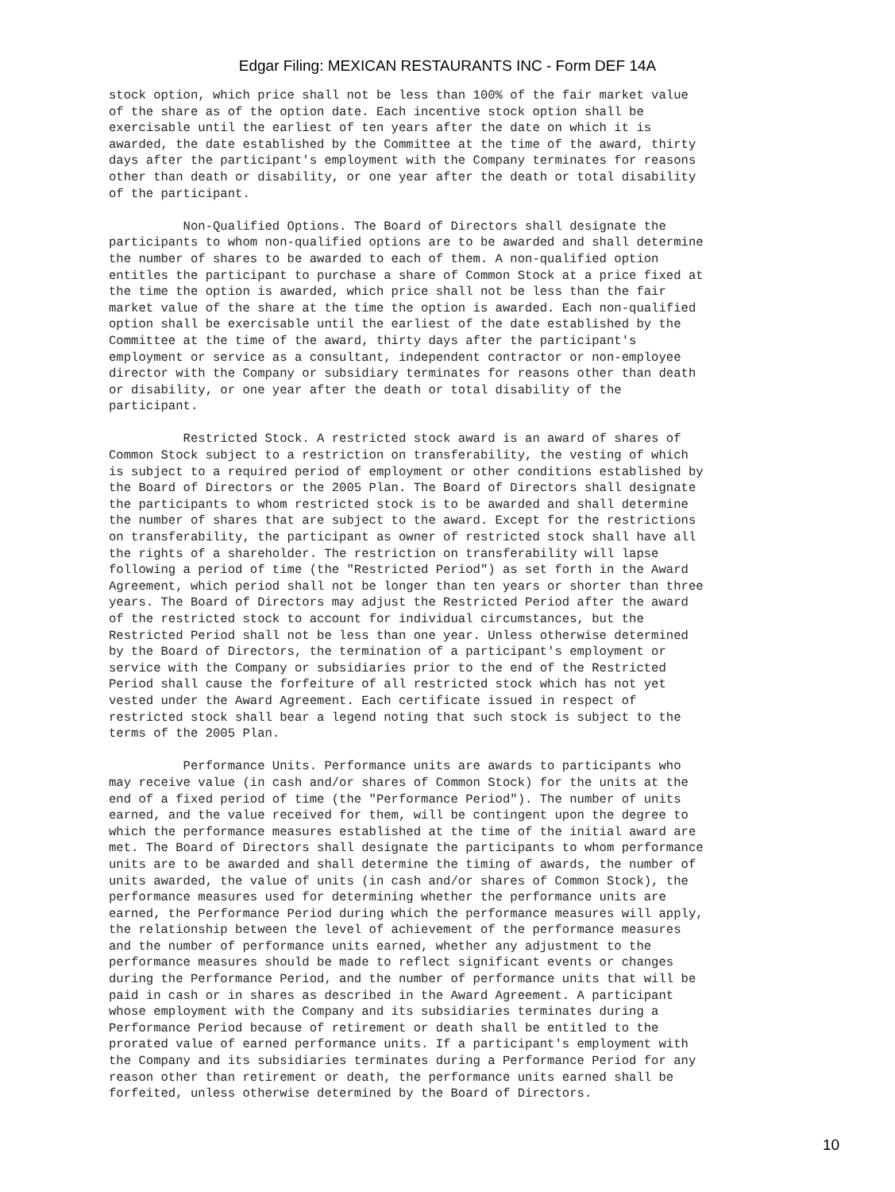Edgar Filing: MEXICAN RESTAURANTS INC - Form DEF 14A
stock option, which price shall not be less than 100% of the fair market value
of the share as of the option date. Each incentive stock option shall be
exercisable until the earliest of ten years after the date on which it is
awarded, the date established by the Committee at the time of the award, thirty
days after the participant's employment with the Company terminates for reasons
other than death or disability, or one year after the death or total disability
of the participant.

          Non-Qualified Options. The Board of Directors shall designate the
participants to whom non-qualified options are to be awarded and shall determine
the number of shares to be awarded to each of them. A non-qualified option
entitles the participant to purchase a share of Common Stock at a price fixed at
the time the option is awarded, which price shall not be less than the fair
market value of the share at the time the option is awarded. Each non-qualified
option shall be exercisable until the earliest of the date established by the
Committee at the time of the award, thirty days after the participant's
employment or service as a consultant, independent contractor or non-employee
director with the Company or subsidiary terminates for reasons other than death
or disability, or one year after the death or total disability of the
participant.

          Restricted Stock. A restricted stock award is an award of shares of
Common Stock subject to a restriction on transferability, the vesting of which
is subject to a required period of employment or other conditions established by
the Board of Directors or the 2005 Plan. The Board of Directors shall designate
the participants to whom restricted stock is to be awarded and shall determine
the number of shares that are subject to the award. Except for the restrictions
on transferability, the participant as owner of restricted stock shall have all
the rights of a shareholder. The restriction on transferability will lapse
following a period of time (the "Restricted Period") as set forth in the Award
Agreement, which period shall not be longer than ten years or shorter than three
years. The Board of Directors may adjust the Restricted Period after the award
of the restricted stock to account for individual circumstances, but the
Restricted Period shall not be less than one year. Unless otherwise determined
by the Board of Directors, the termination of a participant's employment or
service with the Company or subsidiaries prior to the end of the Restricted
Period shall cause the forfeiture of all restricted stock which has not yet
vested under the Award Agreement. Each certificate issued in respect of
restricted stock shall bear a legend noting that such stock is subject to the
terms of the 2005 Plan.

          Performance Units. Performance units are awards to participants who
may receive value (in cash and/or shares of Common Stock) for the units at the
end of a fixed period of time (the "Performance Period"). The number of units
earned, and the value received for them, will be contingent upon the degree to
which the performance measures established at the time of the initial award are
met. The Board of Directors shall designate the participants to whom performance
units are to be awarded and shall determine the timing of awards, the number of
units awarded, the value of units (in cash and/or shares of Common Stock), the
performance measures used for determining whether the performance units are
earned, the Performance Period during which the performance measures will apply,
the relationship between the level of achievement of the performance measures
and the number of performance units earned, whether any adjustment to the
performance measures should be made to reflect significant events or changes
during the Performance Period, and the number of performance units that will be
paid in cash or in shares as described in the Award Agreement. A participant
whose employment with the Company and its subsidiaries terminates during a
Performance Period because of retirement or death shall be entitled to the
prorated value of earned performance units. If a participant's employment with
the Company and its subsidiaries terminates during a Performance Period for any
reason other than retirement or death, the performance units earned shall be
forfeited, unless otherwise determined by the Board of Directors.
10